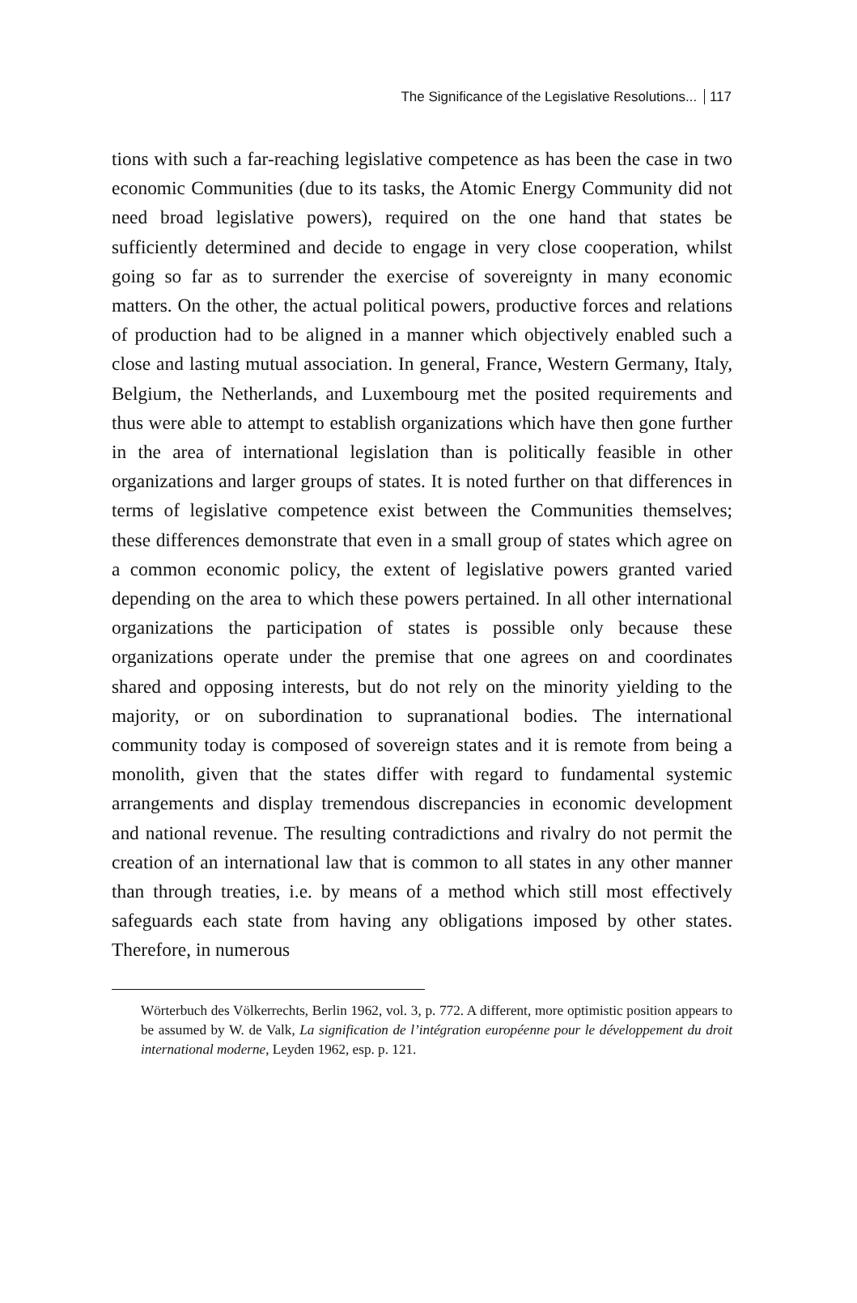The Significance of the Legislative Resolutions... 117
tions with such a far-reaching legislative competence as has been the case in two economic Communities (due to its tasks, the Atomic Energy Community did not need broad legislative powers), required on the one hand that states be sufficiently determined and decide to engage in very close cooperation, whilst going so far as to surrender the exercise of sovereignty in many economic matters. On the other, the actual political powers, productive forces and relations of production had to be aligned in a manner which objectively enabled such a close and lasting mutual association. In general, France, Western Germany, Italy, Belgium, the Netherlands, and Luxembourg met the posited requirements and thus were able to attempt to establish organizations which have then gone further in the area of international legislation than is politically feasible in other organizations and larger groups of states. It is noted further on that differences in terms of legislative competence exist between the Communities themselves; these differences demonstrate that even in a small group of states which agree on a common economic policy, the extent of legislative powers granted varied depending on the area to which these powers pertained. In all other international organizations the participation of states is possible only because these organizations operate under the premise that one agrees on and coordinates shared and opposing interests, but do not rely on the minority yielding to the majority, or on subordination to supranational bodies. The international community today is composed of sovereign states and it is remote from being a monolith, given that the states differ with regard to fundamental systemic arrangements and display tremendous discrepancies in economic development and national revenue. The resulting contradictions and rivalry do not permit the creation of an international law that is common to all states in any other manner than through treaties, i.e. by means of a method which still most effectively safeguards each state from having any obligations imposed by other states. Therefore, in numerous
Wörterbuch des Völkerrechts, Berlin 1962, vol. 3, p. 772. A different, more optimistic position appears to be assumed by W. de Valk, La signification de l’intégration européenne pour le développement du droit international moderne, Leyden 1962, esp. p. 121.